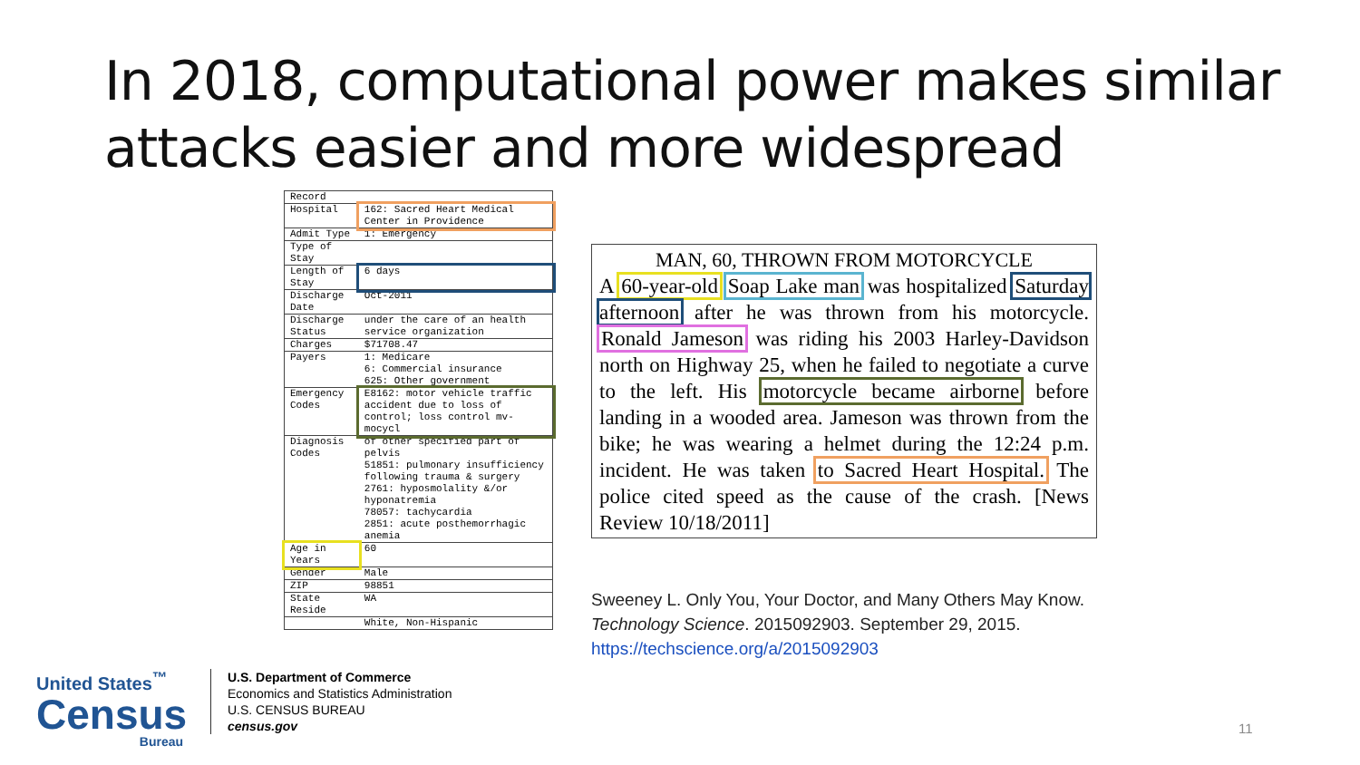In 2018, computational power makes similar
attacks easier and more widespread
| Record | |
| Hospital | 162: Sacred Heart Medical Center in Providence |
| Admit Type | 1: Emergency |
| Type of Stay | |
| Length of Stay | 6 days |
| Discharge Date | Oct-2011 |
| Discharge Status | under the care of an health service organization |
| Charges | $71708.47 |
| Payers | 1: Medicare 6: Commercial insurance 625: Other government |
| Emergency Codes | E8162: motor vehicle traffic accident due to loss of control; loss control mv-mocycl |
| Diagnosis Codes | of other specified part of pelvis 51851: pulmonary insufficiency following trauma & surgery 2761: hyposmolality &/or hyponatremia 78057: tachycardia 2851: acute posthemorrhagic anemia |
| Age in Years | 60 |
| Gender | Male |
| ZIP | 98851 |
| State Reside | WA |
| | White, Non-Hispanic |
MAN, 60, THROWN FROM MOTORCYCLE
A 60-year-old Soap Lake man was hospitalized Saturday afternoon after he was thrown from his motorcycle. Ronald Jameson was riding his 2003 Harley-Davidson north on Highway 25, when he failed to negotiate a curve to the left. His motorcycle became airborne before landing in a wooded area. Jameson was thrown from the bike; he was wearing a helmet during the 12:24 p.m. incident. He was taken to Sacred Heart Hospital. The police cited speed as the cause of the crash. [News Review 10/18/2011]
Sweeney L. Only You, Your Doctor, and Many Others May Know.
Technology Science. 2015092903. September 29, 2015.
https://techscience.org/a/2015092903
United States<sup>™</sup>
Census
Bureau
U.S. Department of Commerce
Economics and Statistics Administration
U.S. CENSUS BUREAU
census.gov
11